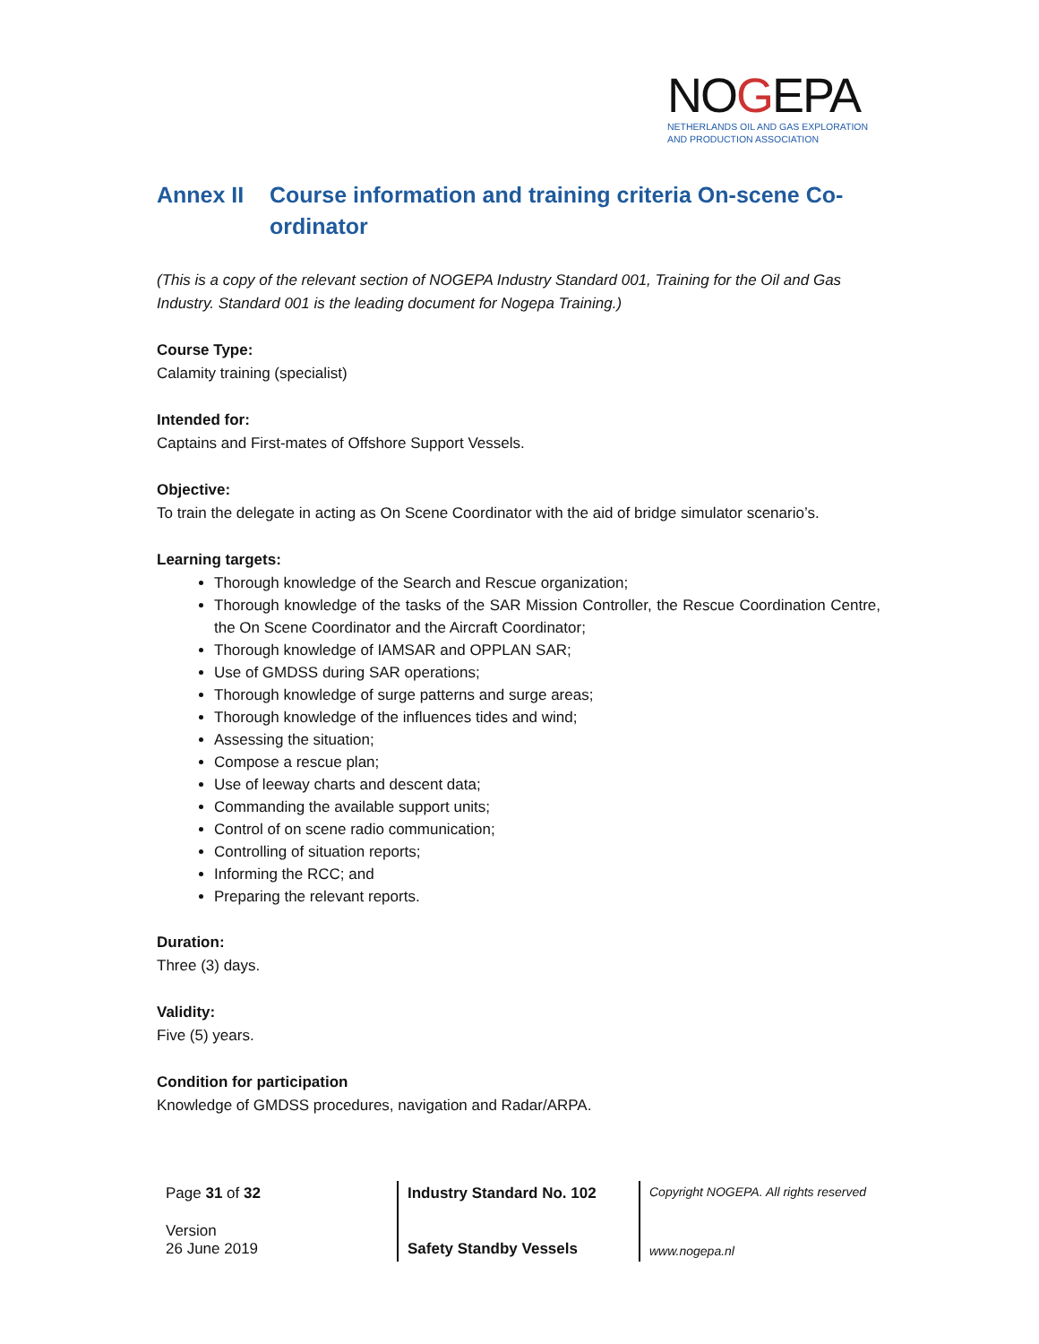NOGEPA
NETHERLANDS OIL AND GAS EXPLORATION
AND PRODUCTION ASSOCIATION
Annex II Course information and training criteria On-scene Co-ordinator
(This is a copy of the relevant section of NOGEPA Industry Standard 001, Training for the Oil and Gas Industry. Standard 001 is the leading document for Nogepa Training.)
Course Type:
Calamity training (specialist)
Intended for:
Captains and First-mates of Offshore Support Vessels.
Objective:
To train the delegate in acting as On Scene Coordinator with the aid of bridge simulator scenario’s.
Learning targets:
Thorough knowledge of the Search and Rescue organization;
Thorough knowledge of the tasks of the SAR Mission Controller, the Rescue Coordination Centre, the On Scene Coordinator and the Aircraft Coordinator;
Thorough knowledge of IAMSAR and OPPLAN SAR;
Use of GMDSS during SAR operations;
Thorough knowledge of surge patterns and surge areas;
Thorough knowledge of the influences tides and wind;
Assessing the situation;
Compose a rescue plan;
Use of leeway charts and descent data;
Commanding the available support units;
Control of on scene radio communication;
Controlling of situation reports;
Informing the RCC; and
Preparing the relevant reports.
Duration:
Three (3) days.
Validity:
Five (5) years.
Condition for participation
Knowledge of GMDSS procedures, navigation and Radar/ARPA.
| Page 31 of 32 | Industry Standard No. 102 | Copyright NOGEPA. All rights reserved |
| Version 26 June 2019 | Safety Standby Vessels | www.nogepa.nl |